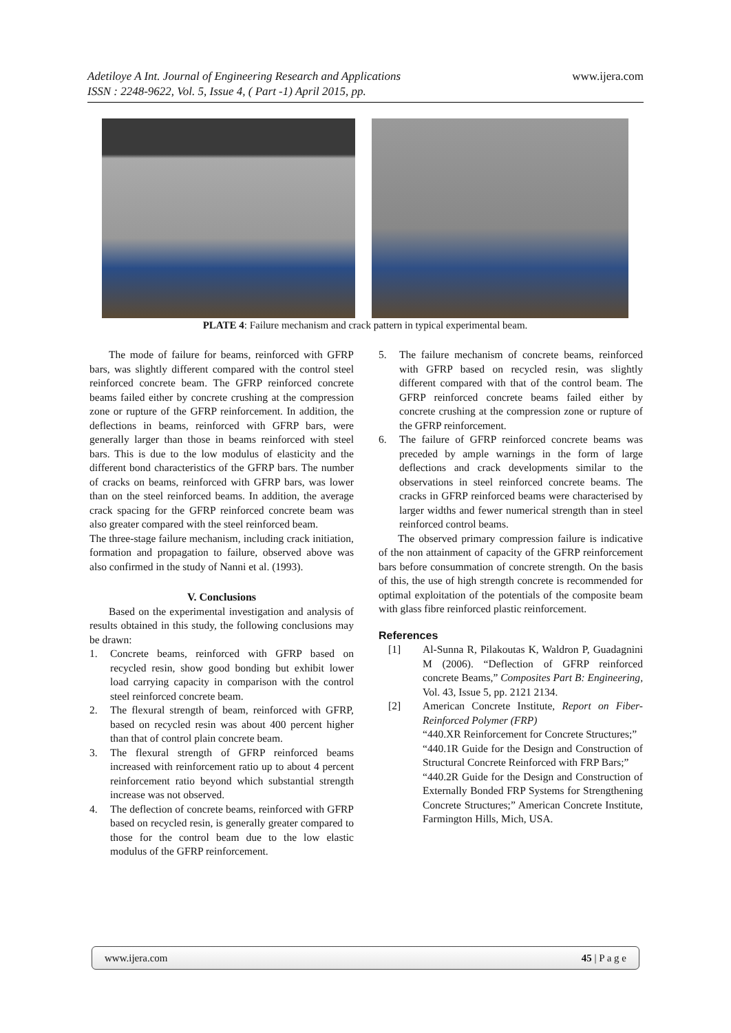Adetiloye A Int. Journal of Engineering Research and Applications
ISSN : 2248-9622, Vol. 5, Issue 4, ( Part -1) April 2015, pp.
www.ijera.com
PLATE 4: Failure mechanism and crack pattern in typical experimental beam.
The mode of failure for beams, reinforced with GFRP bars, was slightly different compared with the control steel reinforced concrete beam. The GFRP reinforced concrete beams failed either by concrete crushing at the compression zone or rupture of the GFRP reinforcement. In addition, the deflections in beams, reinforced with GFRP bars, were generally larger than those in beams reinforced with steel bars. This is due to the low modulus of elasticity and the different bond characteristics of the GFRP bars. The number of cracks on beams, reinforced with GFRP bars, was lower than on the steel reinforced beams. In addition, the average crack spacing for the GFRP reinforced concrete beam was also greater compared with the steel reinforced beam.
The three-stage failure mechanism, including crack initiation, formation and propagation to failure, observed above was also confirmed in the study of Nanni et al. (1993).
V. Conclusions
Based on the experimental investigation and analysis of results obtained in this study, the following conclusions may be drawn:
1. Concrete beams, reinforced with GFRP based on recycled resin, show good bonding but exhibit lower load carrying capacity in comparison with the control steel reinforced concrete beam.
2. The flexural strength of beam, reinforced with GFRP, based on recycled resin was about 400 percent higher than that of control plain concrete beam.
3. The flexural strength of GFRP reinforced beams increased with reinforcement ratio up to about 4 percent reinforcement ratio beyond which substantial strength increase was not observed.
4. The deflection of concrete beams, reinforced with GFRP based on recycled resin, is generally greater compared to those for the control beam due to the low elastic modulus of the GFRP reinforcement.
5. The failure mechanism of concrete beams, reinforced with GFRP based on recycled resin, was slightly different compared with that of the control beam. The GFRP reinforced concrete beams failed either by concrete crushing at the compression zone or rupture of the GFRP reinforcement.
6. The failure of GFRP reinforced concrete beams was preceded by ample warnings in the form of large deflections and crack developments similar to the observations in steel reinforced concrete beams. The cracks in GFRP reinforced beams were characterised by larger widths and fewer numerical strength than in steel reinforced control beams.
The observed primary compression failure is indicative of the non attainment of capacity of the GFRP reinforcement bars before consummation of concrete strength. On the basis of this, the use of high strength concrete is recommended for optimal exploitation of the potentials of the composite beam with glass fibre reinforced plastic reinforcement.
References
[1] Al-Sunna R, Pilakoutas K, Waldron P, Guadagnini M (2006). “Deflection of GFRP reinforced concrete Beams,” Composites Part B: Engineering, Vol. 43, Issue 5, pp. 2121 2134.
[2] American Concrete Institute, Report on Fiber-Reinforced Polymer (FRP)
“440.XR Reinforcement for Concrete Structures;”
“440.1R Guide for the Design and Construction of Structural Concrete Reinforced with FRP Bars;”
“440.2R Guide for the Design and Construction of Externally Bonded FRP Systems for Strengthening Concrete Structures;” American Concrete Institute, Farmington Hills, Mich, USA.
www.ijera.com 45 | P a g e